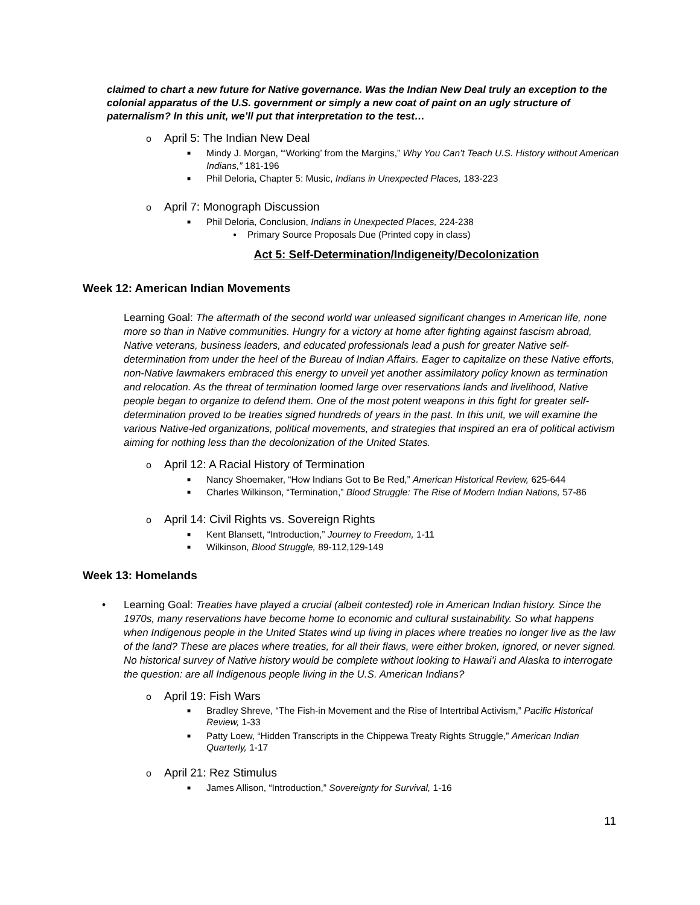claimed to chart a new future for Native governance. Was the Indian New Deal truly an exception to the colonial apparatus of the U.S. government or simply a new coat of paint on an ugly structure of paternalism? In this unit, we’ll put that interpretation to the test…
o April 5: The Indian New Deal
■ Mindy J. Morgan, “‘Working’ from the Margins,” Why You Can’t Teach U.S. History without American Indians,” 181-196
■ Phil Deloria, Chapter 5: Music, Indians in Unexpected Places, 183-223
o April 7: Monograph Discussion
■ Phil Deloria, Conclusion, Indians in Unexpected Places, 224-238
● Primary Source Proposals Due (Printed copy in class)
Act 5: Self-Determination/Indigeneity/Decolonization
Week 12: American Indian Movements
Learning Goal: The aftermath of the second world war unleased significant changes in American life, none more so than in Native communities. Hungry for a victory at home after fighting against fascism abroad, Native veterans, business leaders, and educated professionals lead a push for greater Native self-determination from under the heel of the Bureau of Indian Affairs. Eager to capitalize on these Native efforts, non-Native lawmakers embraced this energy to unveil yet another assimilatory policy known as termination and relocation. As the threat of termination loomed large over reservations lands and livelihood, Native people began to organize to defend them. One of the most potent weapons in this fight for greater self-determination proved to be treaties signed hundreds of years in the past. In this unit, we will examine the various Native-led organizations, political movements, and strategies that inspired an era of political activism aiming for nothing less than the decolonization of the United States.
o April 12: A Racial History of Termination
■ Nancy Shoemaker, “How Indians Got to Be Red,” American Historical Review, 625-644
■ Charles Wilkinson, “Termination,” Blood Struggle: The Rise of Modern Indian Nations, 57-86
o April 14: Civil Rights vs. Sovereign Rights
■ Kent Blansett, “Introduction,” Journey to Freedom, 1-11
■ Wilkinson, Blood Struggle, 89-112,129-149
Week 13: Homelands
• Learning Goal: Treaties have played a crucial (albeit contested) role in American Indian history. Since the 1970s, many reservations have become home to economic and cultural sustainability. So what happens when Indigenous people in the United States wind up living in places where treaties no longer live as the law of the land? These are places where treaties, for all their flaws, were either broken, ignored, or never signed. No historical survey of Native history would be complete without looking to Hawai’i and Alaska to interrogate the question: are all Indigenous people living in the U.S. American Indians?
o April 19: Fish Wars
■ Bradley Shreve, “The Fish-in Movement and the Rise of Intertribal Activism,” Pacific Historical Review, 1-33
■ Patty Loew, “Hidden Transcripts in the Chippewa Treaty Rights Struggle,” American Indian Quarterly, 1-17
o April 21: Rez Stimulus
■ James Allison, “Introduction,” Sovereignty for Survival, 1-16
11